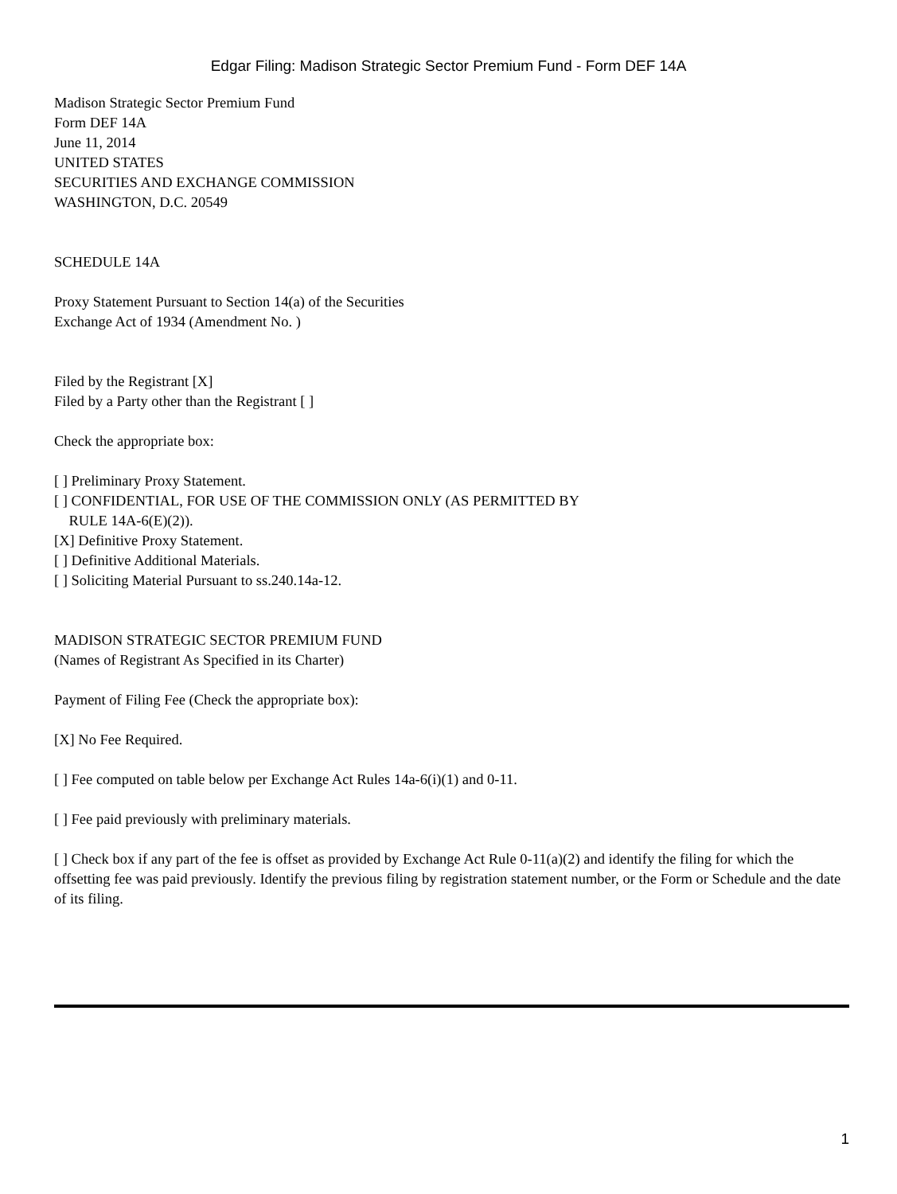Edgar Filing: Madison Strategic Sector Premium Fund - Form DEF 14A
Madison Strategic Sector Premium Fund
Form DEF 14A
June 11, 2014
UNITED STATES
SECURITIES AND EXCHANGE COMMISSION
WASHINGTON, D.C. 20549
SCHEDULE 14A
Proxy Statement Pursuant to Section 14(a) of the Securities
Exchange Act of 1934 (Amendment No. )
Filed by the Registrant [X]
Filed by a Party other than the Registrant [ ]
Check the appropriate box:
[ ] Preliminary Proxy Statement.
[ ] CONFIDENTIAL, FOR USE OF THE COMMISSION ONLY (AS PERMITTED BY
RULE 14A-6(E)(2)).
[X] Definitive Proxy Statement.
[ ] Definitive Additional Materials.
[ ] Soliciting Material Pursuant to ss.240.14a-12.
MADISON STRATEGIC SECTOR PREMIUM FUND
(Names of Registrant As Specified in its Charter)
Payment of Filing Fee (Check the appropriate box):
[X] No Fee Required.
[ ] Fee computed on table below per Exchange Act Rules 14a-6(i)(1) and 0-11.
[ ] Fee paid previously with preliminary materials.
[ ] Check box if any part of the fee is offset as provided by Exchange Act Rule 0-11(a)(2) and identify the filing for which the offsetting fee was paid previously. Identify the previous filing by registration statement number, or the Form or Schedule and the date of its filing.
1